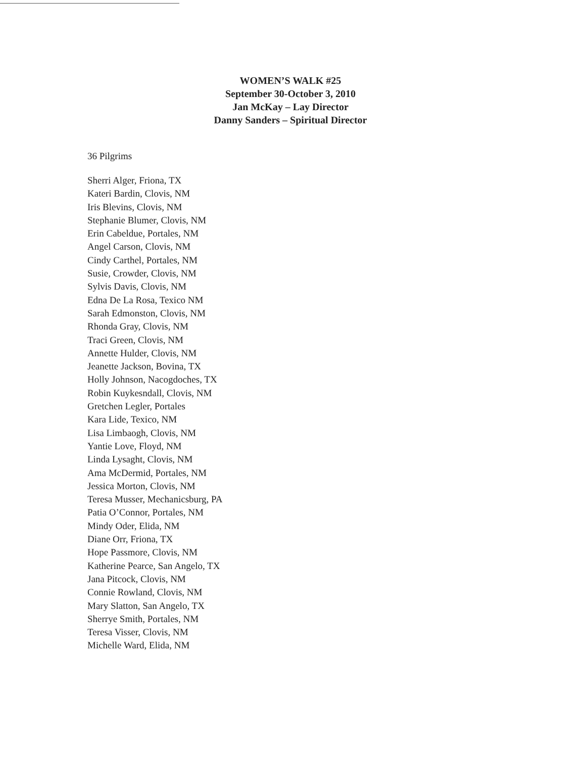WOMEN’S WALK #25
September 30-October 3, 2010
Jan McKay – Lay Director
Danny Sanders – Spiritual Director
36 Pilgrims
Sherri Alger, Friona, TX
Kateri Bardin, Clovis, NM
Iris Blevins, Clovis, NM
Stephanie Blumer, Clovis, NM
Erin Cabeldue, Portales, NM
Angel Carson, Clovis, NM
Cindy Carthel, Portales, NM
Susie, Crowder, Clovis, NM
Sylvis Davis, Clovis, NM
Edna De La Rosa, Texico NM
Sarah Edmonston, Clovis, NM
Rhonda Gray, Clovis, NM
Traci Green, Clovis, NM
Annette Hulder, Clovis, NM
Jeanette Jackson, Bovina, TX
Holly Johnson, Nacogdoches, TX
Robin Kuykesndall, Clovis, NM
Gretchen Legler, Portales
Kara Lide, Texico, NM
Lisa Limbaogh, Clovis, NM
Yantie Love, Floyd, NM
Linda Lysaght, Clovis, NM
Ama McDermid, Portales, NM
Jessica Morton, Clovis, NM
Teresa Musser, Mechanicsburg, PA
Patia O’Connor, Portales, NM
Mindy Oder, Elida, NM
Diane Orr, Friona, TX
Hope Passmore, Clovis, NM
Katherine Pearce, San Angelo, TX
Jana Pitcock, Clovis, NM
Connie Rowland, Clovis, NM
Mary Slatton, San Angelo, TX
Sherrye Smith, Portales, NM
Teresa Visser, Clovis, NM
Michelle Ward, Elida, NM